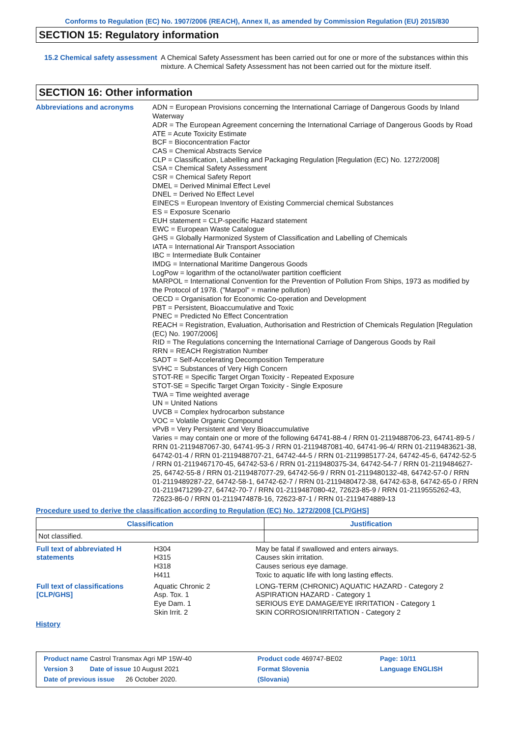Conforms to Regulation (EC) No. 1907/2006 (REACH), Annex II, as amended by Commission Regulation (EU) 2015/830
SECTION 15: Regulatory information
15.2 Chemical safety assessment
A Chemical Safety Assessment has been carried out for one or more of the substances within this mixture. A Chemical Safety Assessment has not been carried out for the mixture itself.
SECTION 16: Other information
Abbreviations and acronyms
ADN = European Provisions concerning the International Carriage of Dangerous Goods by Inland Waterway
ADR = The European Agreement concerning the International Carriage of Dangerous Goods by Road
ATE = Acute Toxicity Estimate
BCF = Bioconcentration Factor
CAS = Chemical Abstracts Service
CLP = Classification, Labelling and Packaging Regulation [Regulation (EC) No. 1272/2008]
CSA = Chemical Safety Assessment
CSR = Chemical Safety Report
DMEL = Derived Minimal Effect Level
DNEL = Derived No Effect Level
EINECS = European Inventory of Existing Commercial chemical Substances
ES = Exposure Scenario
EUH statement = CLP-specific Hazard statement
EWC = European Waste Catalogue
GHS = Globally Harmonized System of Classification and Labelling of Chemicals
IATA = International Air Transport Association
IBC = Intermediate Bulk Container
IMDG = International Maritime Dangerous Goods
LogPow = logarithm of the octanol/water partition coefficient
MARPOL = International Convention for the Prevention of Pollution From Ships, 1973 as modified by the Protocol of 1978. ("Marpol" = marine pollution)
OECD = Organisation for Economic Co-operation and Development
PBT = Persistent, Bioaccumulative and Toxic
PNEC = Predicted No Effect Concentration
REACH = Registration, Evaluation, Authorisation and Restriction of Chemicals Regulation [Regulation (EC) No. 1907/2006]
RID = The Regulations concerning the International Carriage of Dangerous Goods by Rail
RRN = REACH Registration Number
SADT = Self-Accelerating Decomposition Temperature
SVHC = Substances of Very High Concern
STOT-RE = Specific Target Organ Toxicity - Repeated Exposure
STOT-SE = Specific Target Organ Toxicity - Single Exposure
TWA = Time weighted average
UN = United Nations
UVCB = Complex hydrocarbon substance
VOC = Volatile Organic Compound
vPvB = Very Persistent and Very Bioaccumulative
Varies = may contain one or more of the following 64741-88-4 / RRN 01-2119488706-23, 64741-89-5 / RRN 01-2119487067-30, 64741-95-3 / RRN 01-2119487081-40, 64741-96-4/ RRN 01-2119483621-38, 64742-01-4 / RRN 01-2119488707-21, 64742-44-5 / RRN 01-2119985177-24, 64742-45-6, 64742-52-5 / RRN 01-2119467170-45, 64742-53-6 / RRN 01-2119480375-34, 64742-54-7 / RRN 01-2119484627-25, 64742-55-8 / RRN 01-2119487077-29, 64742-56-9 / RRN 01-2119480132-48, 64742-57-0 / RRN 01-2119489287-22, 64742-58-1, 64742-62-7 / RRN 01-2119480472-38, 64742-63-8, 64742-65-0 / RRN 01-2119471299-27, 64742-70-7 / RRN 01-2119487080-42, 72623-85-9 / RRN 01-2119555262-43, 72623-86-0 / RRN 01-2119474878-16, 72623-87-1 / RRN 01-2119474889-13
Procedure used to derive the classification according to Regulation (EC) No. 1272/2008 [CLP/GHS]
| Classification | Justification |
| --- | --- |
| Not classified. | |
| Full text of abbreviated H statements | H304 H315 H318 H411 | May be fatal if swallowed and enters airways. Causes skin irritation. Causes serious eye damage. Toxic to aquatic life with long lasting effects. |
| Full text of classifications [CLP/GHS] | Aquatic Chronic 2 Asp. Tox. 1 Eye Dam. 1 Skin Irrit. 2 | LONG-TERM (CHRONIC) AQUATIC HAZARD - Category 2 ASPIRATION HAZARD - Category 1 SERIOUS EYE DAMAGE/EYE IRRITATION - Category 1 SKIN CORROSION/IRRITATION - Category 2 |
History
| Product name Castrol Transmax Agri MP 15W-40 | Product code 469747-BE02 | Page: 10/11 |
| Version 3 Date of issue 10 August 2021 | Format Slovenia | Language ENGLISH |
| Date of previous issue 26 October 2020. | (Slovania) | |